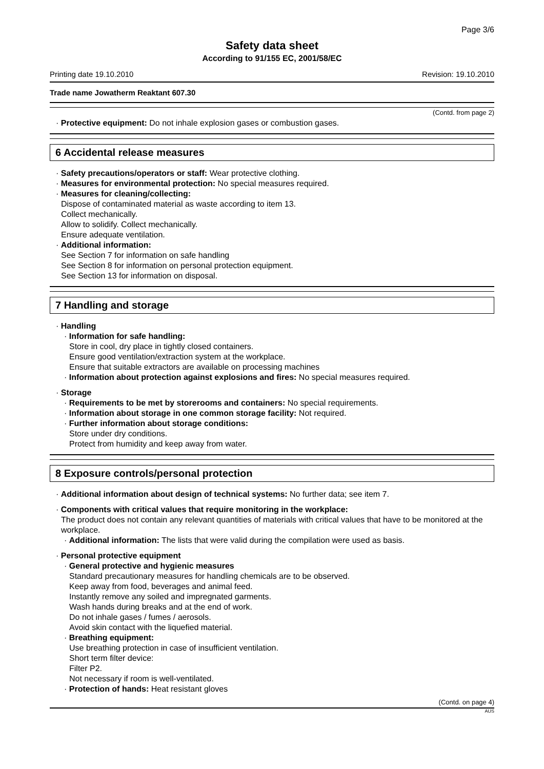Page 3/6
Safety data sheet
According to 91/155 EC, 2001/58/EC
Printing date 19.10.2010 Revision: 19.10.2010
Trade name Jowatherm Reaktant 607.30
(Contd. from page 2)
· Protective equipment: Do not inhale explosion gases or combustion gases.
6 Accidental release measures
· Safety precautions/operators or staff: Wear protective clothing.
· Measures for environmental protection: No special measures required.
· Measures for cleaning/collecting:
Dispose of contaminated material as waste according to item 13.
Collect mechanically.
Allow to solidify. Collect mechanically.
Ensure adequate ventilation.
· Additional information:
See Section 7 for information on safe handling
See Section 8 for information on personal protection equipment.
See Section 13 for information on disposal.
7 Handling and storage
· Handling
· Information for safe handling:
Store in cool, dry place in tightly closed containers.
Ensure good ventilation/extraction system at the workplace.
Ensure that suitable extractors are available on processing machines
· Information about protection against explosions and fires: No special measures required.
· Storage
· Requirements to be met by storerooms and containers: No special requirements.
· Information about storage in one common storage facility: Not required.
· Further information about storage conditions:
Store under dry conditions.
Protect from humidity and keep away from water.
8 Exposure controls/personal protection
· Additional information about design of technical systems: No further data; see item 7.
· Components with critical values that require monitoring in the workplace:
The product does not contain any relevant quantities of materials with critical values that have to be monitored at the workplace.
· Additional information: The lists that were valid during the compilation were used as basis.
· Personal protective equipment
· General protective and hygienic measures
Standard precautionary measures for handling chemicals are to be observed.
Keep away from food, beverages and animal feed.
Instantly remove any soiled and impregnated garments.
Wash hands during breaks and at the end of work.
Do not inhale gases / fumes / aerosols.
Avoid skin contact with the liquefied material.
· Breathing equipment:
Use breathing protection in case of insufficient ventilation.
Short term filter device:
Filter P2.
Not necessary if room is well-ventilated.
· Protection of hands: Heat resistant gloves
(Contd. on page 4)
AUS